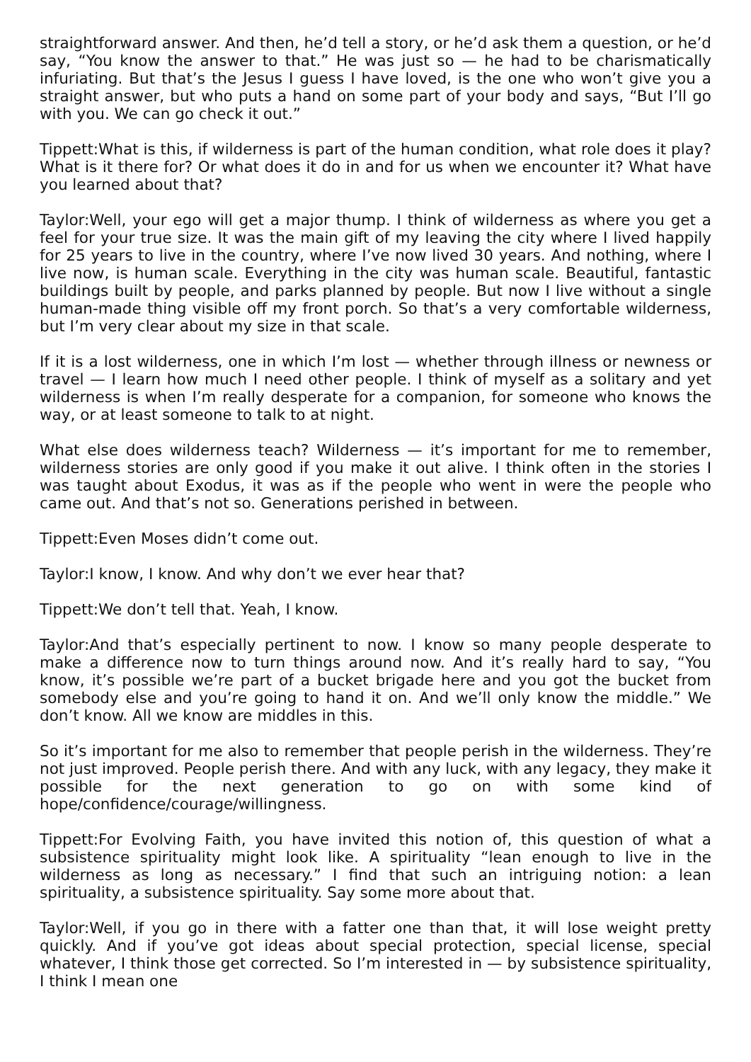straightforward answer. And then, he’d tell a story, or he’d ask them a question, or he’d say, “You know the answer to that.” He was just so — he had to be charismatically infuriating. But that’s the Jesus I guess I have loved, is the one who won’t give you a straight answer, but who puts a hand on some part of your body and says, “But I’ll go with you. We can go check it out.”
Tippett:What is this, if wilderness is part of the human condition, what role does it play? What is it there for? Or what does it do in and for us when we encounter it? What have you learned about that?
Taylor:Well, your ego will get a major thump. I think of wilderness as where you get a feel for your true size. It was the main gift of my leaving the city where I lived happily for 25 years to live in the country, where I’ve now lived 30 years. And nothing, where I live now, is human scale. Everything in the city was human scale. Beautiful, fantastic buildings built by people, and parks planned by people. But now I live without a single human-made thing visible off my front porch. So that’s a very comfortable wilderness, but I’m very clear about my size in that scale.
If it is a lost wilderness, one in which I’m lost — whether through illness or newness or travel — I learn how much I need other people. I think of myself as a solitary and yet wilderness is when I’m really desperate for a companion, for someone who knows the way, or at least someone to talk to at night.
What else does wilderness teach? Wilderness — it’s important for me to remember, wilderness stories are only good if you make it out alive. I think often in the stories I was taught about Exodus, it was as if the people who went in were the people who came out. And that’s not so. Generations perished in between.
Tippett:Even Moses didn’t come out.
Taylor:I know, I know. And why don’t we ever hear that?
Tippett:We don’t tell that. Yeah, I know.
Taylor:And that’s especially pertinent to now. I know so many people desperate to make a difference now to turn things around now. And it’s really hard to say, “You know, it’s possible we’re part of a bucket brigade here and you got the bucket from somebody else and you’re going to hand it on. And we’ll only know the middle.” We don’t know. All we know are middles in this.
So it’s important for me also to remember that people perish in the wilderness. They’re not just improved. People perish there. And with any luck, with any legacy, they make it possible for the next generation to go on with some kind of hope/confidence/courage/willingness.
Tippett:For Evolving Faith, you have invited this notion of, this question of what a subsistence spirituality might look like. A spirituality “lean enough to live in the wilderness as long as necessary.” I find that such an intriguing notion: a lean spirituality, a subsistence spirituality. Say some more about that.
Taylor:Well, if you go in there with a fatter one than that, it will lose weight pretty quickly. And if you’ve got ideas about special protection, special license, special whatever, I think those get corrected. So I’m interested in — by subsistence spirituality, I think I mean one